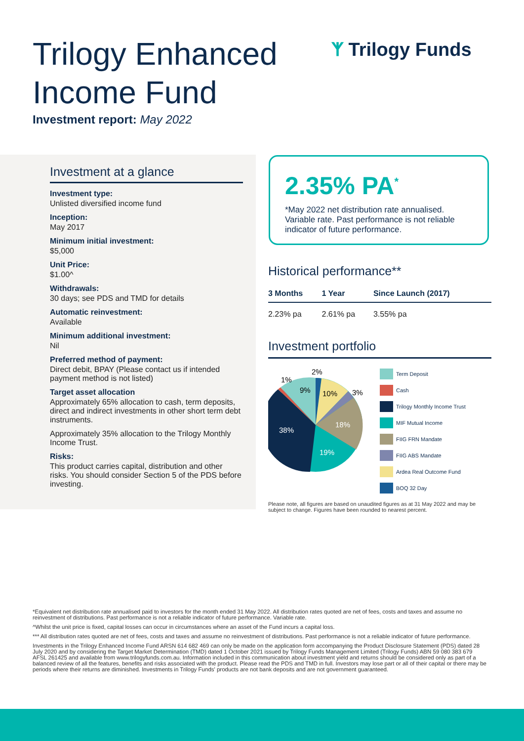Trilogy Enhanced
Income Fund
ᛉ Trilogy Funds
Investment report: May 2022
Investment at a glance
Investment type:
Unlisted diversified income fund
Inception:
May 2017
Minimum initial investment:
$5,000
Unit Price:
$1.00^
Withdrawals:
30 days; see PDS and TMD for details
Automatic reinvestment:
Available
Minimum additional investment:
Nil
Preferred method of payment:
Direct debit, BPAY (Please contact us if intended payment method is not listed)
Target asset allocation
Approximately 65% allocation to cash, term deposits, direct and indirect investments in other short term debt instruments.
Approximately 35% allocation to the Trilogy Monthly Income Trust.
Risks:
This product carries capital, distribution and other risks. You should consider Section 5 of the PDS before investing.
2.35% PA<sup>*</sup>
*May 2022 net distribution rate annualised. Variable rate. Past performance is not reliable indicator of future performance.
Historical performance**
| 3 Months | 1 Year | Since Launch (2017) |
| --- | --- | --- |
| 2.23% pa | 2.61% pa | 3.55% pa |
Investment portfolio
2%
1%
9%
10%
3%
18%
19%
38%
Term Deposit
Cash
Trilogy Monthly Income Trust
MIF Mutual Income
FIIG FRN Mandate
FIIG ABS Mandate
Ardea Real Outcome Fund
BOQ 32 Day
Please note, all figures are based on unaudited figures as at 31 May 2022 and may be subject to change. Figures have been rounded to nearest percent.
*Equivalent net distribution rate annualised paid to investors for the month ended 31 May 2022. All distribution rates quoted are net of fees, costs and taxes and assume no reinvestment of distributions. Past performance is not a reliable indicator of future performance. Variable rate.
^Whilst the unit price is fixed, capital losses can occur in circumstances where an asset of the Fund incurs a capital loss.
*** All distribution rates quoted are net of fees, costs and taxes and assume no reinvestment of distributions. Past performance is not a reliable indicator of future performance.
Investments in the Trilogy Enhanced Income Fund ARSN 614 682 469 can only be made on the application form accompanying the Product Disclosure Statement (PDS) dated 28 July 2020 and by considering the Target Market Determination (TMD) dated 1 October 2021 issued by Trilogy Funds Management Limited (Trilogy Funds) ABN 59 080 383 679 AFSL 261425 and available from www.trilogyfunds.com.au. Information included in this communication about investment yield and returns should be considered only as part of a balanced review of all the features, benefits and risks associated with the product. Please read the PDS and TMD in full. Investors may lose part or all of their capital or there may be periods where their returns are diminished. Investments in Trilogy Funds' products are not bank deposits and are not government guaranteed.